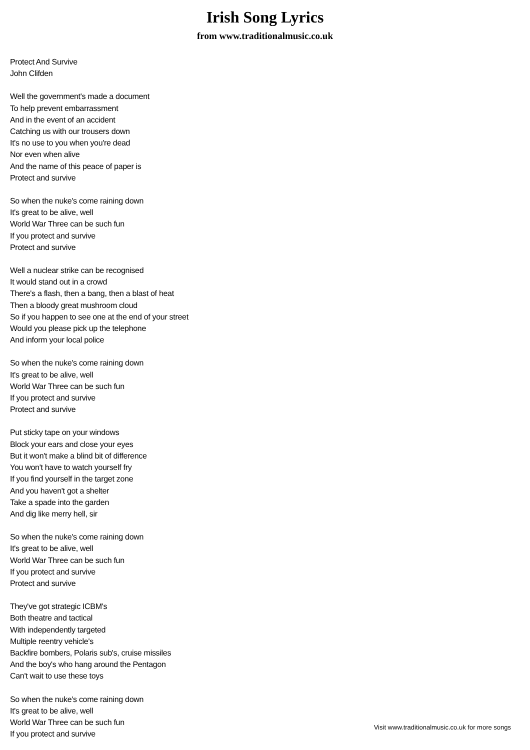Irish Song Lyrics
from www.traditionalmusic.co.uk
Protect And Survive
John Clifden
Well the government's made a document
To help prevent embarrassment
And in the event of an accident
Catching us with our trousers down
It's no use to you when you're dead
Nor even when alive
And the name of this peace of paper is
Protect and survive
So when the nuke's come raining down
It's great to be alive, well
World War Three can be such fun
If you protect and survive
Protect and survive
Well a nuclear strike can be recognised
It would stand out in a crowd
There's a flash, then a bang, then a blast of heat
Then a bloody great mushroom cloud
So if you happen to see one at the end of your street
Would you please pick up the telephone
And inform your local police
So when the nuke's come raining down
It's great to be alive, well
World War Three can be such fun
If you protect and survive
Protect and survive
Put sticky tape on your windows
Block your ears and close your eyes
But it won't make a blind bit of difference
You won't have to watch yourself fry
If you find yourself in the target zone
And you haven't got a shelter
Take a spade into the garden
And dig like merry hell, sir
So when the nuke's come raining down
It's great to be alive, well
World War Three can be such fun
If you protect and survive
Protect and survive
They've got strategic ICBM's
Both theatre and tactical
With independently targeted
Multiple reentry vehicle's
Backfire bombers, Polaris sub's, cruise missiles
And the boy's who hang around the Pentagon
Can't wait to use these toys
So when the nuke's come raining down
It's great to be alive, well
World War Three can be such fun
If you protect and survive
Visit www.traditionalmusic.co.uk for more songs